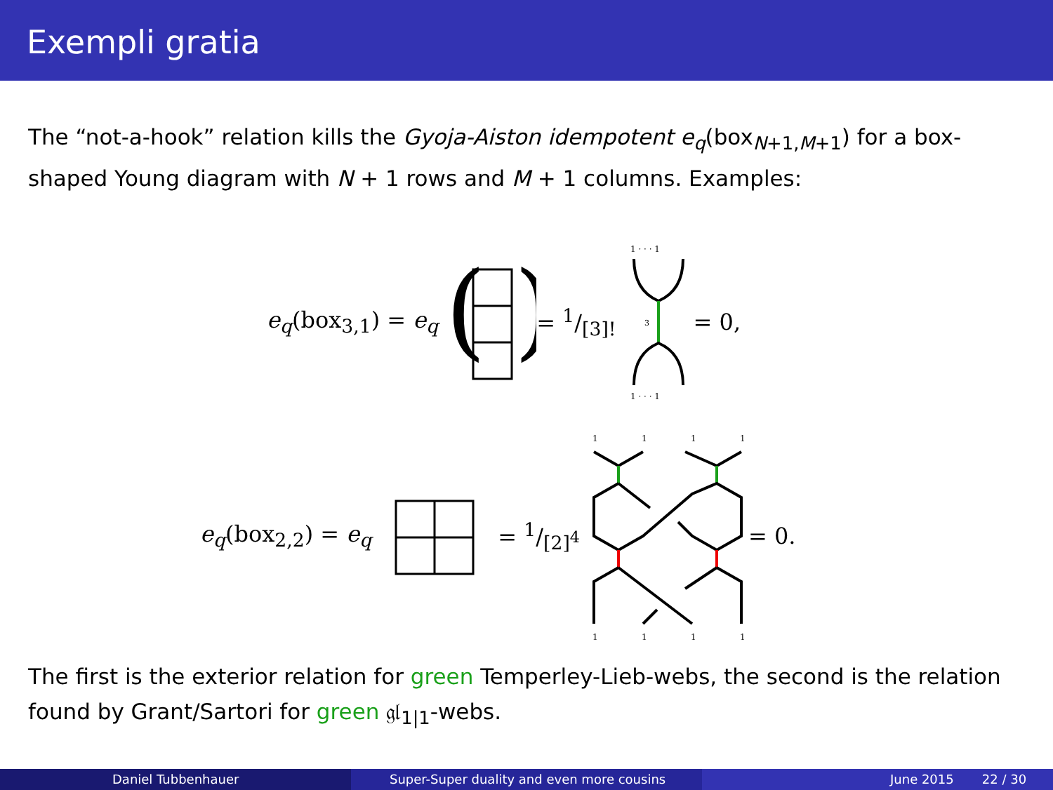Exempli gratia
The “not-a-hook” relation kills the Gyoja-Aiston idempotent e<sub>q</sub>(box<sub>N+1,M+1</sub>) for a box-shaped Young diagram with N + 1 rows and M + 1 columns. Examples:
e<sub>q</sub>(box<sub>3,1</sub>) = e<sub>q</sub>
(
)
= 1/[3]!
1 · · · 1
3
1 · · · 1
= 0,
e<sub>q</sub>(box<sub>2,2</sub>) = e<sub>q</sub> = 1/[2]<sup>4</sup>
1
1
1
1
1
1
1
1
= 0.
The first is the exterior relation for green Temperley-Lieb-webs, the second is the relation found by Grant/Sartori for green 𝔤𝔩<sub>1|1</sub>-webs.
Daniel Tubbenhauer Super-Super duality and even more cousins June 2015 22 / 30